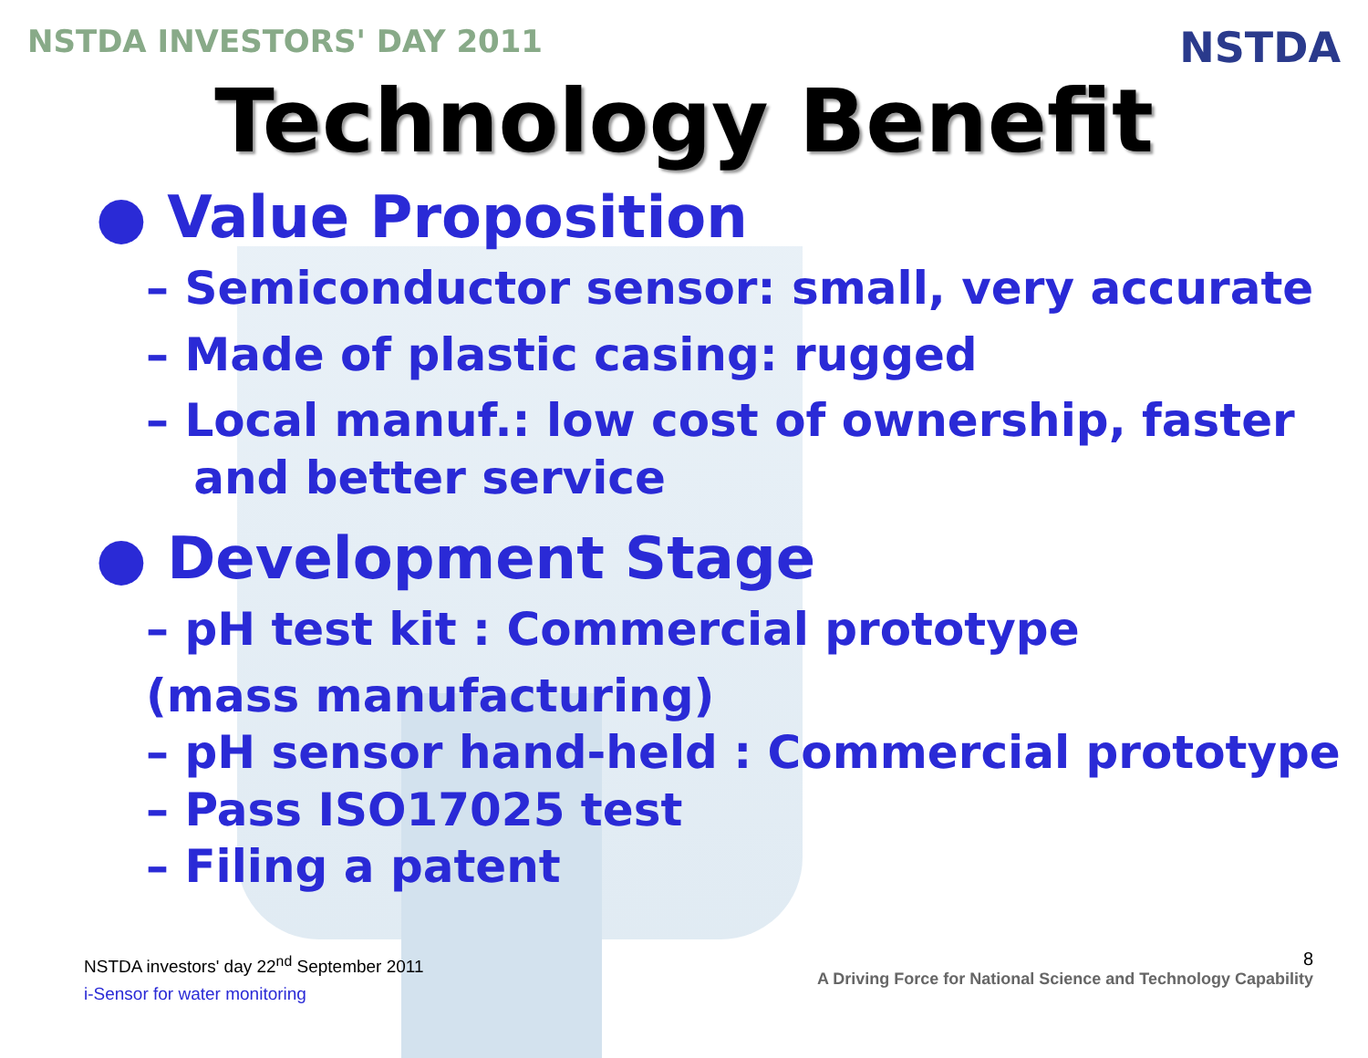NSTDA INVESTORS' DAY 2011 NSTDA
Technology Benefit
● Value Proposition
– Semiconductor sensor: small, very accurate
– Made of plastic casing: rugged
– Local manuf.: low cost of ownership, faster
and better service
● Development Stage
– pH test kit : Commercial prototype
(mass manufacturing)
– pH sensor hand-held : Commercial prototype
– Pass ISO17025 test
– Filing a patent
NSTDA investors' day 22<sup>nd</sup> September 2011
i-Sensor for water monitoring
8
A Driving Force for National Science and Technology Capability